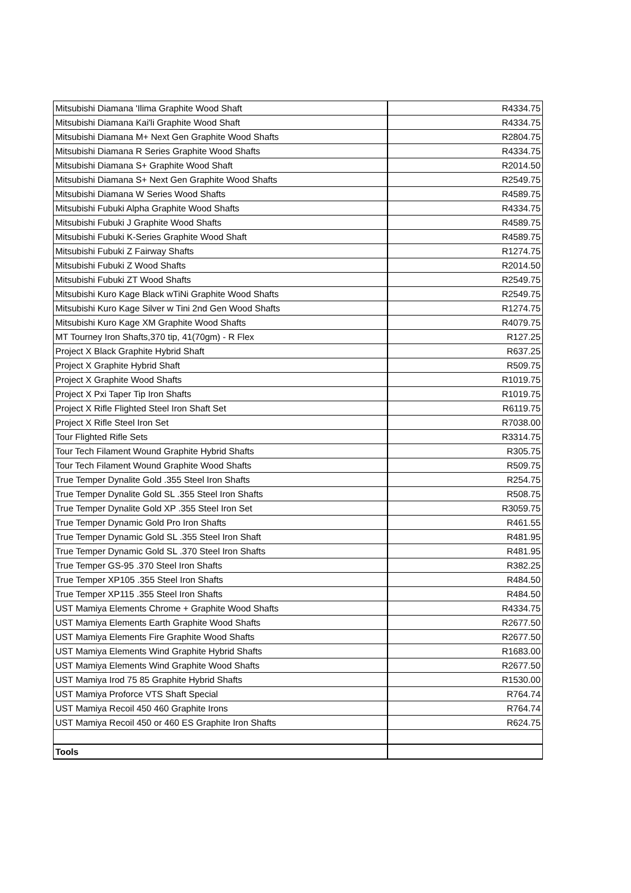| Mitsubishi Diamana 'Ilima Graphite Wood Shaft | R4334.75 |
| Mitsubishi Diamana Kai'li Graphite Wood Shaft | R4334.75 |
| Mitsubishi Diamana M+ Next Gen Graphite Wood Shafts | R2804.75 |
| Mitsubishi Diamana R Series Graphite Wood Shafts | R4334.75 |
| Mitsubishi Diamana S+ Graphite Wood Shaft | R2014.50 |
| Mitsubishi Diamana S+ Next Gen Graphite Wood Shafts | R2549.75 |
| Mitsubishi Diamana W Series Wood Shafts | R4589.75 |
| Mitsubishi Fubuki Alpha Graphite Wood Shafts | R4334.75 |
| Mitsubishi Fubuki J Graphite Wood Shafts | R4589.75 |
| Mitsubishi Fubuki K-Series Graphite Wood Shaft | R4589.75 |
| Mitsubishi Fubuki Z Fairway Shafts | R1274.75 |
| Mitsubishi Fubuki Z Wood Shafts | R2014.50 |
| Mitsubishi Fubuki ZT Wood Shafts | R2549.75 |
| Mitsubishi Kuro Kage Black wTiNi Graphite Wood Shafts | R2549.75 |
| Mitsubishi Kuro Kage Silver w Tini 2nd Gen Wood Shafts | R1274.75 |
| Mitsubishi Kuro Kage XM Graphite Wood Shafts | R4079.75 |
| MT Tourney Iron Shafts,370 tip, 41(70gm) - R Flex | R127.25 |
| Project X Black Graphite Hybrid Shaft | R637.25 |
| Project X Graphite Hybrid Shaft | R509.75 |
| Project X Graphite Wood Shafts | R1019.75 |
| Project X Pxi Taper Tip Iron Shafts | R1019.75 |
| Project X Rifle Flighted Steel Iron Shaft Set | R6119.75 |
| Project X Rifle Steel Iron Set | R7038.00 |
| Tour Flighted Rifle Sets | R3314.75 |
| Tour Tech Filament Wound Graphite Hybrid Shafts | R305.75 |
| Tour Tech Filament Wound Graphite Wood Shafts | R509.75 |
| True Temper Dynalite Gold .355 Steel Iron Shafts | R254.75 |
| True Temper Dynalite Gold SL .355 Steel Iron Shafts | R508.75 |
| True Temper Dynalite Gold XP .355 Steel Iron Set | R3059.75 |
| True Temper Dynamic Gold Pro Iron Shafts | R461.55 |
| True Temper Dynamic Gold SL .355 Steel Iron Shaft | R481.95 |
| True Temper Dynamic Gold SL .370 Steel Iron Shafts | R481.95 |
| True Temper GS-95 .370 Steel Iron Shafts | R382.25 |
| True Temper XP105 .355 Steel Iron Shafts | R484.50 |
| True Temper XP115 .355 Steel Iron Shafts | R484.50 |
| UST Mamiya Elements Chrome + Graphite Wood Shafts | R4334.75 |
| UST Mamiya Elements Earth Graphite Wood Shafts | R2677.50 |
| UST Mamiya Elements Fire Graphite Wood Shafts | R2677.50 |
| UST Mamiya Elements Wind Graphite Hybrid Shafts | R1683.00 |
| UST Mamiya Elements Wind Graphite Wood Shafts | R2677.50 |
| UST Mamiya Irod 75 85 Graphite Hybrid Shafts | R1530.00 |
| UST Mamiya Proforce VTS Shaft Special | R764.74 |
| UST Mamiya Recoil 450 460 Graphite Irons | R764.74 |
| UST Mamiya Recoil 450 or 460 ES Graphite Iron Shafts | R624.75 |
| Tools | |